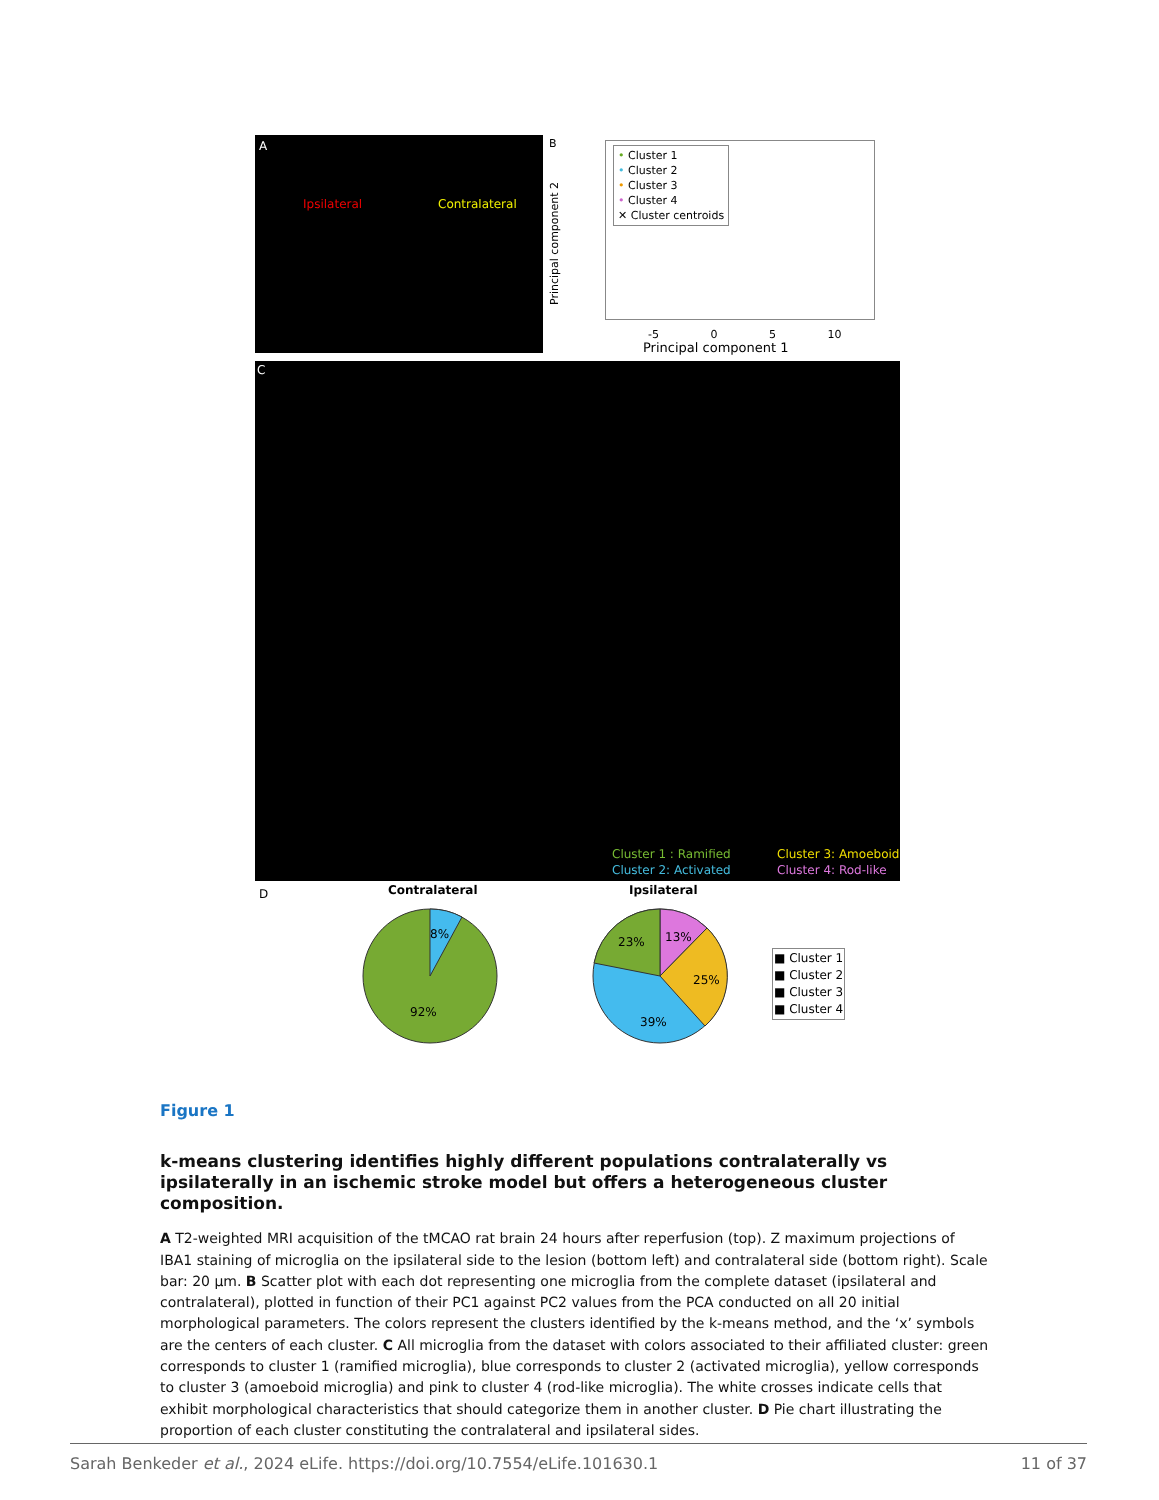A
Ipsilateral Contralateral
B
• Cluster 1
• Cluster 2
• Cluster 3
• Cluster 4
✕ Cluster centroids
Principal component 2
-5 0 5 10
Principal component 1
C
Cluster 1 : Ramified
Cluster 2: Activated
Cluster 3: Amoeboid
Cluster 4: Rod-like
D Contralateral Ipsilateral
8%
92%
13%
25%
39%
23%
■ Cluster 1
■ Cluster 2
■ Cluster 3
■ Cluster 4
Figure 1
k-means clustering identifies highly different populations contralaterally vs ipsilaterally in an ischemic stroke model but offers a heterogeneous cluster composition.
A T2-weighted MRI acquisition of the tMCAO rat brain 24 hours after reperfusion (top). Z maximum projections of IBA1 staining of microglia on the ipsilateral side to the lesion (bottom left) and contralateral side (bottom right). Scale bar: 20 µm. B Scatter plot with each dot representing one microglia from the complete dataset (ipsilateral and contralateral), plotted in function of their PC1 against PC2 values from the PCA conducted on all 20 initial morphological parameters. The colors represent the clusters identified by the k-means method, and the ‘x’ symbols are the centers of each cluster. C All microglia from the dataset with colors associated to their affiliated cluster: green corresponds to cluster 1 (ramified microglia), blue corresponds to cluster 2 (activated microglia), yellow corresponds to cluster 3 (amoeboid microglia) and pink to cluster 4 (rod-like microglia). The white crosses indicate cells that exhibit morphological characteristics that should categorize them in another cluster. D Pie chart illustrating the proportion of each cluster constituting the contralateral and ipsilateral sides.
Sarah Benkeder et al., 2024 eLife. https://doi.org/10.7554/eLife.101630.1 11 of 37